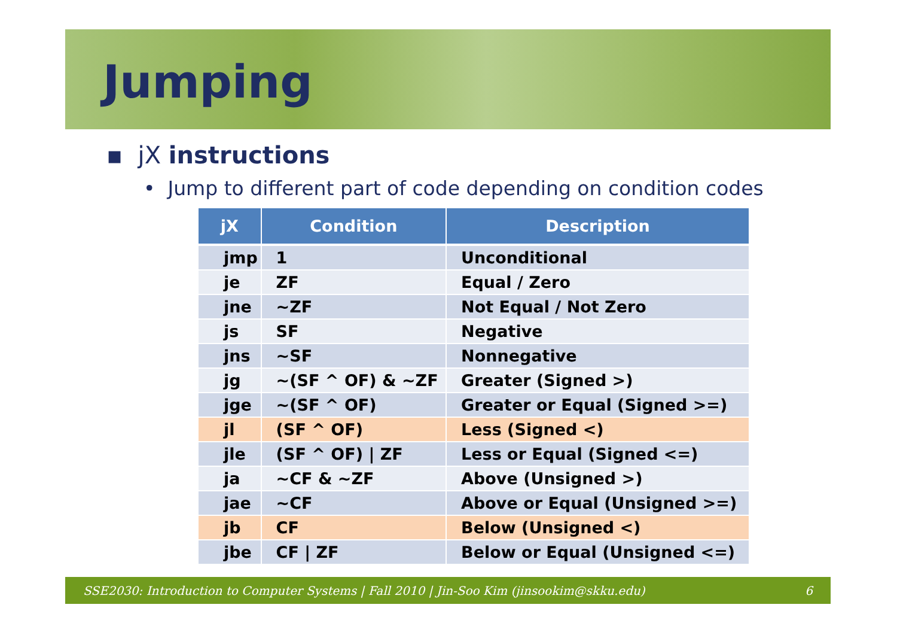Jumping
▪ jX instructions
• Jump to different part of code depending on condition codes
| jX | Condition | Description |
| --- | --- | --- |
| jmp | 1 | Unconditional |
| je | ZF | Equal / Zero |
| jne | ~ZF | Not Equal / Not Zero |
| js | SF | Negative |
| jns | ~SF | Nonnegative |
| jg | ~(SF ^ OF) & ~ZF | Greater (Signed >) |
| jge | ~(SF ^ OF) | Greater or Equal (Signed >=) |
| jl | (SF ^ OF) | Less (Signed <) |
| jle | (SF ^ OF) / ZF | Less or Equal (Signed <=) |
| ja | ~CF & ~ZF | Above (Unsigned >) |
| jae | ~CF | Above or Equal (Unsigned >=) |
| jb | CF | Below (Unsigned <) |
| jbe | CF / ZF | Below or Equal (Unsigned <=) |
SSE2030: Introduction to Computer Systems | Fall 2010 | Jin-Soo Kim (jinsookim@skku.edu) 6